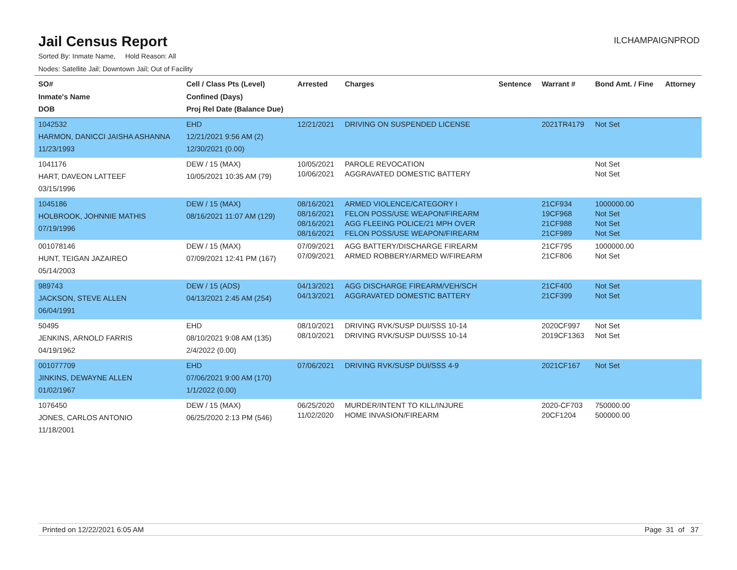Jail Census Report
ILCHAMPAIGNPROD
Sorted By: Inmate Name, Hold Reason: All
Nodes: Satellite Jail; Downtown Jail; Out of Facility
| SO# Inmate's Name DOB | Cell / Class Pts (Level) Confined (Days) Proj Rel Date (Balance Due) | Arrested | Charges | Sentence | Warrant # | Bond Amt. / Fine | Attorney |
| --- | --- | --- | --- | --- | --- | --- | --- |
| 1042532 HARMON, DANICCI JAISHA ASHANNA 11/23/1993 | EHD 12/21/2021 9:56 AM (2) 12/30/2021 (0.00) | 12/21/2021 | DRIVING ON SUSPENDED LICENSE | | 2021TR4179 | Not Set | |
| 1041176 HART, DAVEON LATTEEF 03/15/1996 | DEW / 15 (MAX) 10/05/2021 10:35 AM (79) | 10/05/2021 10/06/2021 | PAROLE REVOCATION AGGRAVATED DOMESTIC BATTERY | | | Not Set Not Set | |
| 1045186 HOLBROOK, JOHNNIE MATHIS 07/19/1996 | DEW / 15 (MAX) 08/16/2021 11:07 AM (129) | 08/16/2021 08/16/2021 08/16/2021 08/16/2021 | ARMED VIOLENCE/CATEGORY I FELON POSS/USE WEAPON/FIREARM AGG FLEEING POLICE/21 MPH OVER FELON POSS/USE WEAPON/FIREARM | | 21CF934 19CF968 21CF988 21CF989 | 1000000.00 Not Set Not Set Not Set | |
| 001078146 HUNT, TEIGAN JAZAIREO 05/14/2003 | DEW / 15 (MAX) 07/09/2021 12:41 PM (167) | 07/09/2021 07/09/2021 | AGG BATTERY/DISCHARGE FIREARM ARMED ROBBERY/ARMED W/FIREARM | | 21CF795 21CF806 | 1000000.00 Not Set | |
| 989743 JACKSON, STEVE ALLEN 06/04/1991 | DEW / 15 (ADS) 04/13/2021 2:45 AM (254) | 04/13/2021 04/13/2021 | AGG DISCHARGE FIREARM/VEH/SCH AGGRAVATED DOMESTIC BATTERY | | 21CF400 21CF399 | Not Set Not Set | |
| 50495 JENKINS, ARNOLD FARRIS 04/19/1962 | EHD 08/10/2021 9:08 AM (135) 2/4/2022 (0.00) | 08/10/2021 08/10/2021 | DRIVING RVK/SUSP DUI/SSS 10-14 DRIVING RVK/SUSP DUI/SSS 10-14 | | 2020CF997 2019CF1363 | Not Set Not Set | |
| 001077709 JINKINS, DEWAYNE ALLEN 01/02/1967 | EHD 07/06/2021 9:00 AM (170) 1/1/2022 (0.00) | 07/06/2021 | DRIVING RVK/SUSP DUI/SSS 4-9 | | 2021CF167 | Not Set | |
| 1076450 JONES, CARLOS ANTONIO 11/18/2001 | DEW / 15 (MAX) 06/25/2020 2:13 PM (546) | 06/25/2020 11/02/2020 | MURDER/INTENT TO KILL/INJURE HOME INVASION/FIREARM | | 2020-CF703 20CF1204 | 750000.00 500000.00 | |
Printed on 12/22/2021 6:05 AM Page 31 of 37